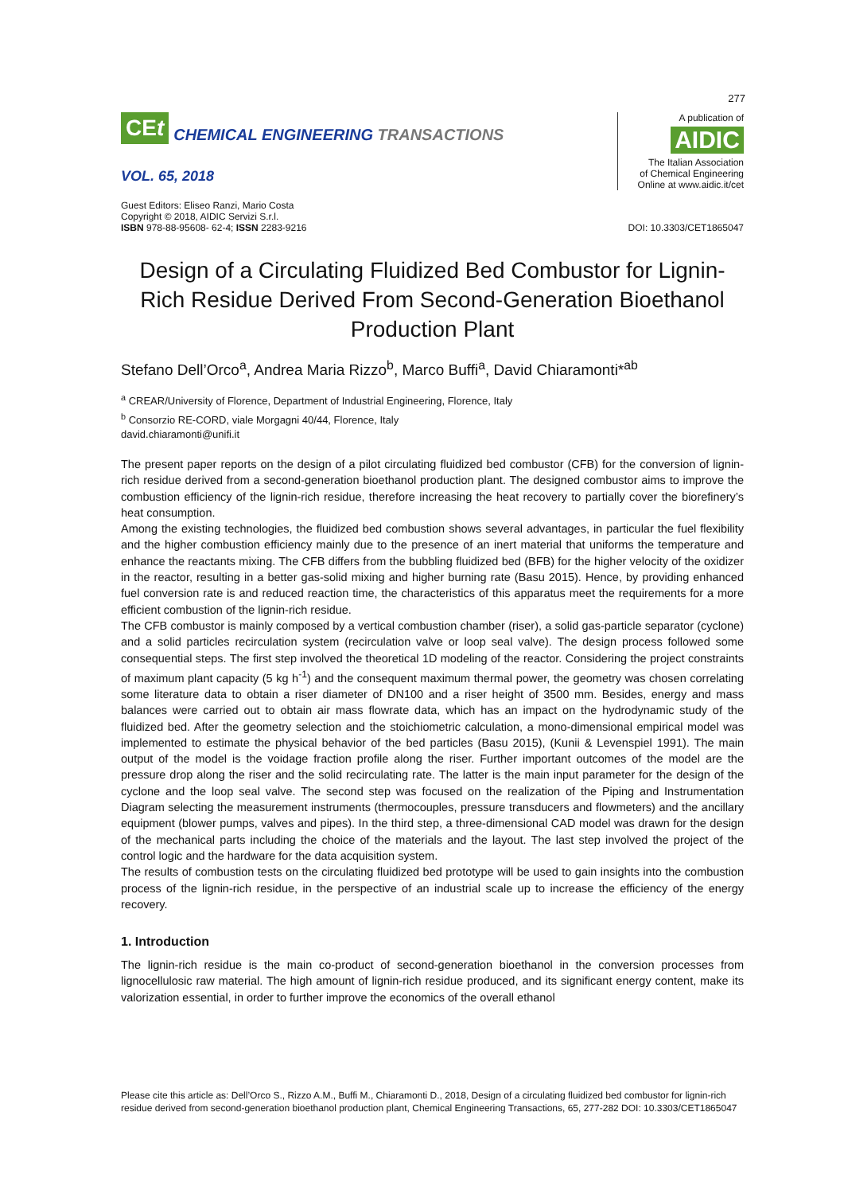277
CEt
CHEMICAL ENGINEERING TRANSACTIONS
VOL. 65, 2018
A publication of
AIDIC
The Italian Association
of Chemical Engineering
Online at www.aidic.it/cet
Guest Editors: Eliseo Ranzi, Mario Costa
Copyright © 2018, AIDIC Servizi S.r.l.
ISBN 978-88-95608- 62-4; ISSN 2283-9216
DOI: 10.3303/CET1865047
Design of a Circulating Fluidized Bed Combustor for Lignin-Rich Residue Derived From Second-Generation Bioethanol Production Plant
Stefano Dell’Orco<sup>a</sup>, Andrea Maria Rizzo<sup>b</sup>, Marco Buffi<sup>a</sup>, David Chiaramonti*<sup>ab</sup>
<sup>a</sup> CREAR/University of Florence, Department of Industrial Engineering, Florence, Italy
<sup>b</sup> Consorzio RE-CORD, viale Morgagni 40/44, Florence, Italy
david.chiaramonti@unifi.it
The present paper reports on the design of a pilot circulating fluidized bed combustor (CFB) for the conversion of lignin-rich residue derived from a second-generation bioethanol production plant. The designed combustor aims to improve the combustion efficiency of the lignin-rich residue, therefore increasing the heat recovery to partially cover the biorefinery’s heat consumption.
Among the existing technologies, the fluidized bed combustion shows several advantages, in particular the fuel flexibility and the higher combustion efficiency mainly due to the presence of an inert material that uniforms the temperature and enhance the reactants mixing. The CFB differs from the bubbling fluidized bed (BFB) for the higher velocity of the oxidizer in the reactor, resulting in a better gas-solid mixing and higher burning rate (Basu 2015). Hence, by providing enhanced fuel conversion rate is and reduced reaction time, the characteristics of this apparatus meet the requirements for a more efficient combustion of the lignin-rich residue.
The CFB combustor is mainly composed by a vertical combustion chamber (riser), a solid gas-particle separator (cyclone) and a solid particles recirculation system (recirculation valve or loop seal valve). The design process followed some consequential steps. The first step involved the theoretical 1D modeling of the reactor. Considering the project constraints of maximum plant capacity (5 kg h<sup>-1</sup>) and the consequent maximum thermal power, the geometry was chosen correlating some literature data to obtain a riser diameter of DN100 and a riser height of 3500 mm. Besides, energy and mass balances were carried out to obtain air mass flowrate data, which has an impact on the hydrodynamic study of the fluidized bed. After the geometry selection and the stoichiometric calculation, a mono-dimensional empirical model was implemented to estimate the physical behavior of the bed particles (Basu 2015), (Kunii & Levenspiel 1991). The main output of the model is the voidage fraction profile along the riser. Further important outcomes of the model are the pressure drop along the riser and the solid recirculating rate. The latter is the main input parameter for the design of the cyclone and the loop seal valve. The second step was focused on the realization of the Piping and Instrumentation Diagram selecting the measurement instruments (thermocouples, pressure transducers and flowmeters) and the ancillary equipment (blower pumps, valves and pipes). In the third step, a three-dimensional CAD model was drawn for the design of the mechanical parts including the choice of the materials and the layout. The last step involved the project of the control logic and the hardware for the data acquisition system.
The results of combustion tests on the circulating fluidized bed prototype will be used to gain insights into the combustion process of the lignin-rich residue, in the perspective of an industrial scale up to increase the efficiency of the energy recovery.
1. Introduction
The lignin-rich residue is the main co-product of second-generation bioethanol in the conversion processes from lignocellulosic raw material. The high amount of lignin-rich residue produced, and its significant energy content, make its valorization essential, in order to further improve the economics of the overall ethanol
Please cite this article as: Dell’Orco S., Rizzo A.M., Buffi M., Chiaramonti D., 2018, Design of a circulating fluidized bed combustor for lignin-rich residue derived from second-generation bioethanol production plant, Chemical Engineering Transactions, 65, 277-282 DOI: 10.3303/CET1865047